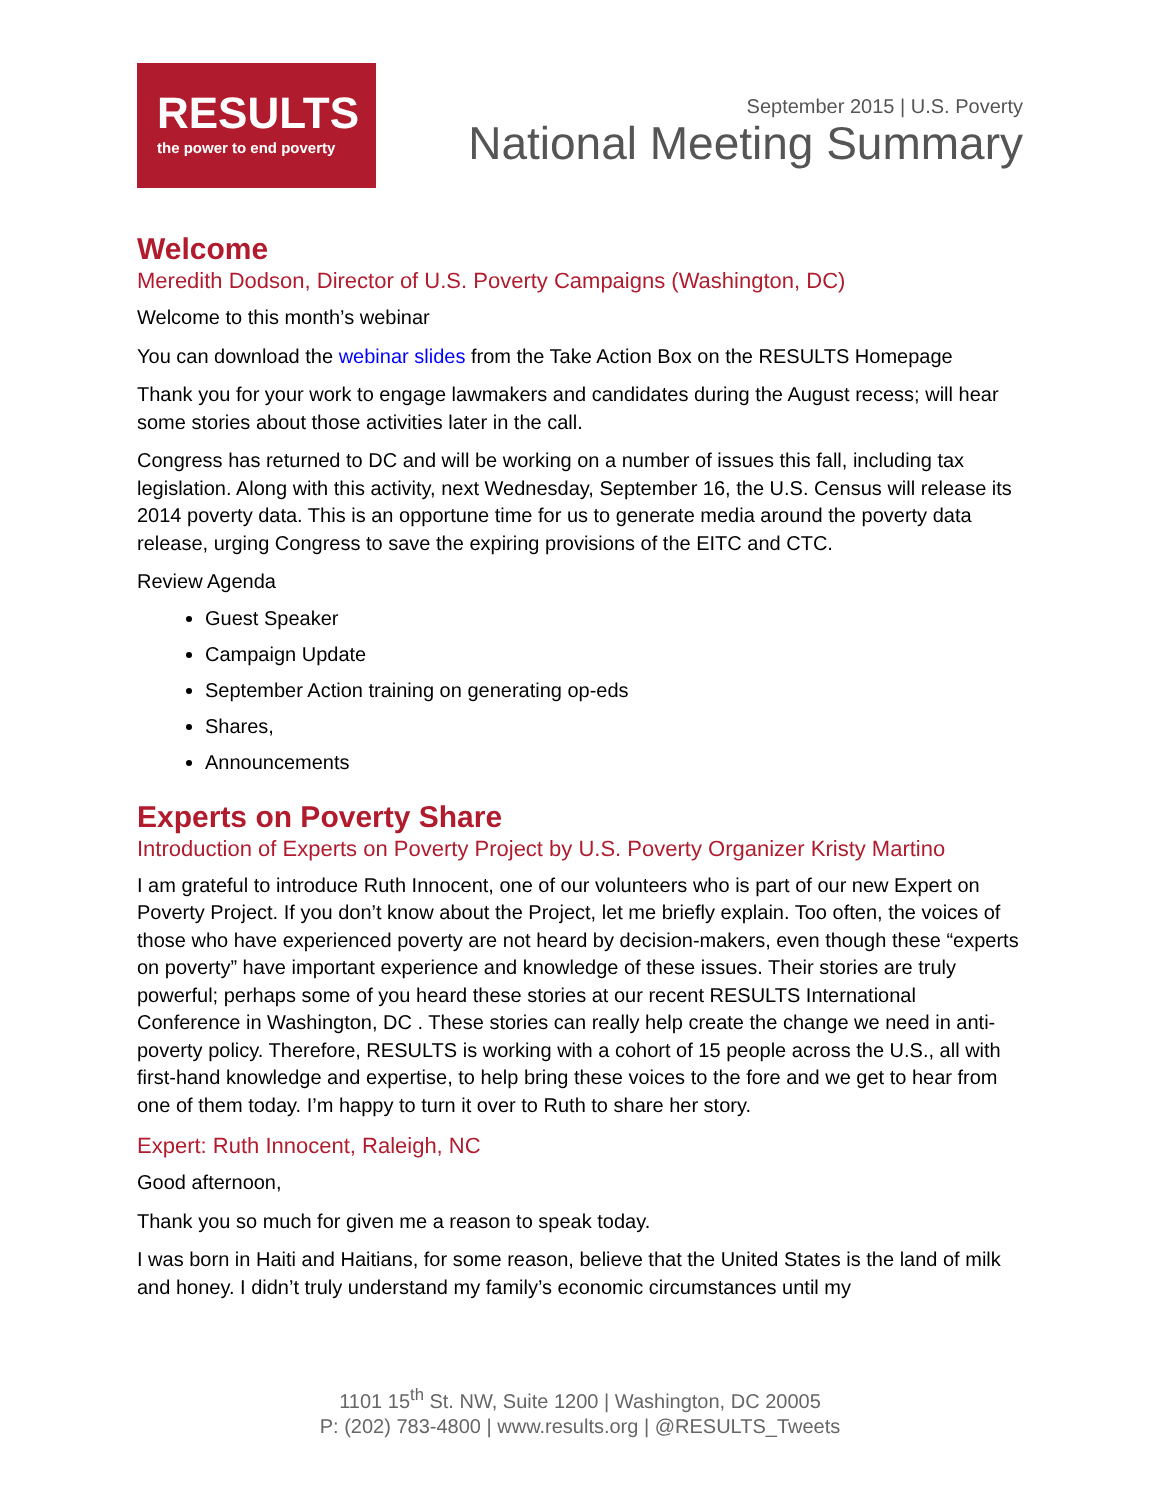RESULTS
the power to end poverty
September 2015 | U.S. Poverty
National Meeting Summary
Welcome
Meredith Dodson, Director of U.S. Poverty Campaigns (Washington, DC)
Welcome to this month’s webinar
You can download the webinar slides from the Take Action Box on the RESULTS Homepage
Thank you for your work to engage lawmakers and candidates during the August recess; will hear some stories about those activities later in the call.
Congress has returned to DC and will be working on a number of issues this fall, including tax legislation. Along with this activity, next Wednesday, September 16, the U.S. Census will release its 2014 poverty data. This is an opportune time for us to generate media around the poverty data release, urging Congress to save the expiring provisions of the EITC and CTC.
Review Agenda
Guest Speaker
Campaign Update
September Action training on generating op-eds
Shares,
Announcements
Experts on Poverty Share
Introduction of Experts on Poverty Project by U.S. Poverty Organizer Kristy Martino
I am grateful to introduce Ruth Innocent, one of our volunteers who is part of our new Expert on Poverty Project. If you don’t know about the Project, let me briefly explain. Too often, the voices of those who have experienced poverty are not heard by decision-makers, even though these “experts on poverty” have important experience and knowledge of these issues. Their stories are truly powerful; perhaps some of you heard these stories at our recent RESULTS International Conference in Washington, DC . These stories can really help create the change we need in anti-poverty policy. Therefore, RESULTS is working with a cohort of 15 people across the U.S., all with first-hand knowledge and expertise, to help bring these voices to the fore and we get to hear from one of them today. I’m happy to turn it over to Ruth to share her story.
Expert: Ruth Innocent, Raleigh, NC
Good afternoon,
Thank you so much for given me a reason to speak today.
I was born in Haiti and Haitians, for some reason, believe that the United States is the land of milk and honey. I didn’t truly understand my family’s economic circumstances until my
1101 15<sup>th</sup> St. NW, Suite 1200 | Washington, DC 20005
P: (202) 783-4800 | www.results.org | @RESULTS_Tweets